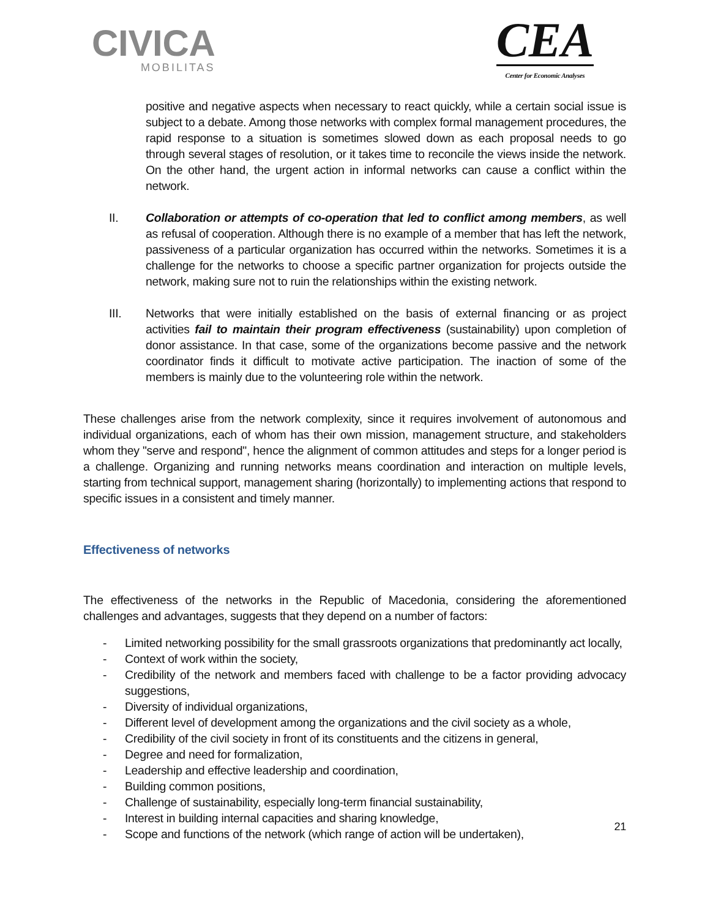CIVICA
MOBILITAS
CEA
Center for Economic Analyses
positive and negative aspects when necessary to react quickly, while a certain social issue is subject to a debate. Among those networks with complex formal management procedures, the rapid response to a situation is sometimes slowed down as each proposal needs to go through several stages of resolution, or it takes time to reconcile the views inside the network. On the other hand, the urgent action in informal networks can cause a conflict within the network.
II. Collaboration or attempts of co-operation that led to conflict among members, as well as refusal of cooperation. Although there is no example of a member that has left the network, passiveness of a particular organization has occurred within the networks. Sometimes it is a challenge for the networks to choose a specific partner organization for projects outside the network, making sure not to ruin the relationships within the existing network.
III. Networks that were initially established on the basis of external financing or as project activities fail to maintain their program effectiveness (sustainability) upon completion of donor assistance. In that case, some of the organizations become passive and the network coordinator finds it difficult to motivate active participation. The inaction of some of the members is mainly due to the volunteering role within the network.
These challenges arise from the network complexity, since it requires involvement of autonomous and individual organizations, each of whom has their own mission, management structure, and stakeholders whom they "serve and respond", hence the alignment of common attitudes and steps for a longer period is a challenge. Organizing and running networks means coordination and interaction on multiple levels, starting from technical support, management sharing (horizontally) to implementing actions that respond to specific issues in a consistent and timely manner.
Effectiveness of networks
The effectiveness of the networks in the Republic of Macedonia, considering the aforementioned challenges and advantages, suggests that they depend on a number of factors:
- Limited networking possibility for the small grassroots organizations that predominantly act locally,
- Context of work within the society,
- Credibility of the network and members faced with challenge to be a factor providing advocacy suggestions,
- Diversity of individual organizations,
- Different level of development among the organizations and the civil society as a whole,
- Credibility of the civil society in front of its constituents and the citizens in general,
- Degree and need for formalization,
- Leadership and effective leadership and coordination,
- Building common positions,
- Challenge of sustainability, especially long-term financial sustainability,
- Interest in building internal capacities and sharing knowledge,
- Scope and functions of the network (which range of action will be undertaken),
21